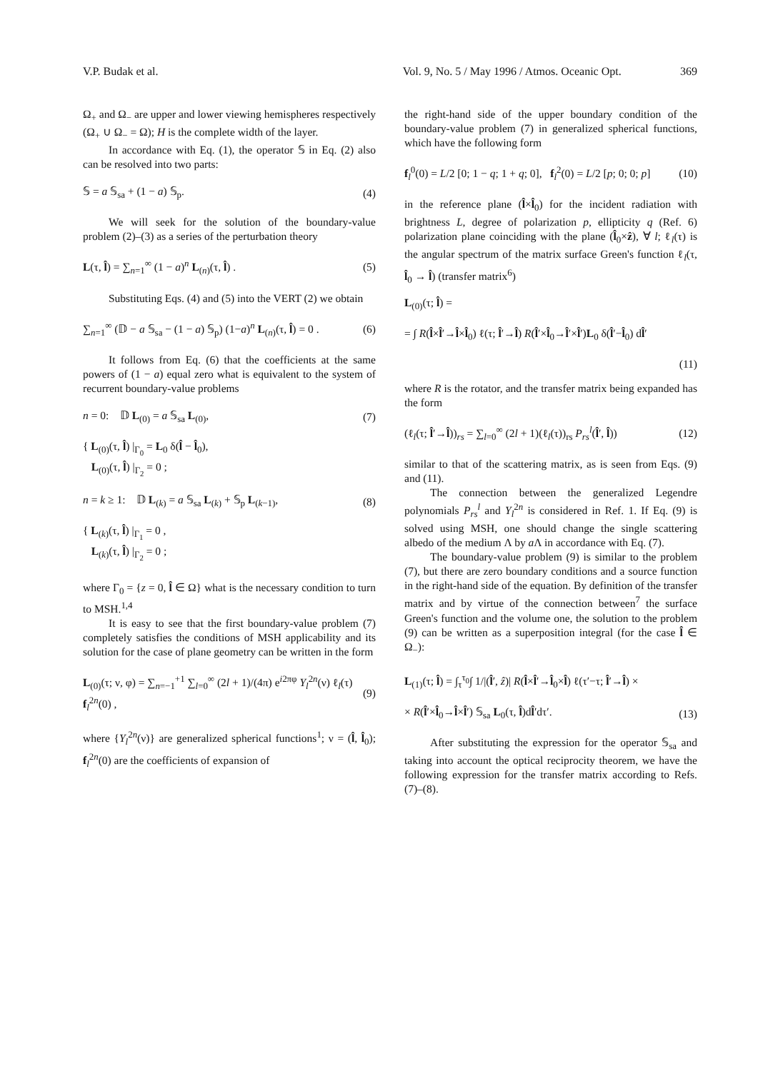V.P. Budak et al. Vol. 9, No. 5 / May 1996 / Atmos. Oceanic Opt. 369
Ω<sub>+</sub> and Ω<sub>−</sub> are upper and lower viewing hemispheres respectively (Ω<sub>+</sub> ∪ Ω<sub>−</sub> = Ω); H is the complete width of the layer.
In accordance with Eq. (1), the operator 𝕊 in Eq. (2) also can be resolved into two parts:
𝕊 = a 𝕊<sub>sa</sub> + (1 − a) 𝕊<sub>p</sub>. (4)
We will seek for the solution of the boundary-value problem (2)–(3) as a series of the perturbation theory
L(τ, l̂) = ∑<sub>n=1</sub><sup>∞</sup> (1 − a)<sup>n</sup> L<sub>(n)</sub>(τ, l̂) . (5)
Substituting Eqs. (4) and (5) into the VERT (2) we obtain
∑<sub>n=1</sub><sup>∞</sup> (𝔻 − a 𝕊<sub>sa</sub> − (1 − a) 𝕊<sub>p</sub>) (1−a)<sup>n</sup> L<sub>(n)</sub>(τ, l̂) = 0 . (6)
It follows from Eq. (6) that the coefficients at the same powers of (1 − a) equal zero what is equivalent to the system of recurrent boundary-value problems
n = 0: 𝔻 L<sub>(0)</sub> = a 𝕊<sub>sa</sub> L<sub>(0)</sub>, (7)
{ L<sub>(0)</sub>(τ, l̂) |<sub>Γ<sub>0</sub></sub> = L<sub>0</sub> δ(l̂ − l̂<sub>0</sub>),
L<sub>(0)</sub>(τ, l̂) |<sub>Γ<sub>2</sub></sub> = 0 ;
n = k ≥ 1: 𝔻 L<sub>(k)</sub> = a 𝕊<sub>sa</sub> L<sub>(k)</sub> + 𝕊<sub>p</sub> L<sub>(k−1)</sub>, (8)
{ L<sub>(k)</sub>(τ, l̂) |<sub>Γ<sub>1</sub></sub> = 0 ,
L<sub>(k)</sub>(τ, l̂) |<sub>Γ<sub>2</sub></sub> = 0 ;
where Γ<sub>0</sub> = {z = 0, l̂ ∈ Ω} what is the necessary condition to turn to MSH.<sup>1,4</sup>
It is easy to see that the first boundary-value problem (7) completely satisfies the conditions of MSH applicability and its solution for the case of plane geometry can be written in the form
L<sub>(0)</sub>(τ; ν, φ) = ∑<sub>n=−1</sub><sup>+1</sup> ∑<sub>l=0</sub><sup>∞</sup> (2l + 1)/(4π) e<sup>i2πφ</sup> Y<sub>l</sub><sup>2n</sup>(ν) ℓ<sub>l</sub>(τ) f<sub>l</sub><sup>2n</sup>(0) , (9)
where {Y<sub>l</sub><sup>2n</sup>(ν)} are generalized spherical functions<sup>1</sup>; ν = (l̂, l̂<sub>0</sub>); f<sub>l</sub><sup>2n</sup>(0) are the coefficients of expansion of
the right-hand side of the upper boundary condition of the boundary-value problem (7) in generalized spherical functions, which have the following form
f<sub>l</sub><sup>0</sup>(0) = L/2 [0; 1 − q; 1 + q; 0], f<sub>l</sub><sup>2</sup>(0) = L/2 [p; 0; 0; p] (10)
in the reference plane (l̂×l̂<sub>0</sub>) for the incident radiation with brightness L, degree of polarization p, ellipticity q (Ref. 6) polarization plane coinciding with the plane (l̂<sub>0</sub>×ẑ), ∀ l; ℓ<sub>l</sub>(τ) is the angular spectrum of the matrix surface Green's function ℓ<sub>l</sub>(τ, l̂<sub>0</sub> → l̂) (transfer matrix<sup>6</sup>)
L<sub>(0)</sub>(τ; l̂) =
= ∫ R(l̂×l̂′→l̂×l̂<sub>0</sub>) ℓ(τ; l̂′→l̂) R(l̂′×l̂<sub>0</sub>→l̂′×l̂′)L<sub>0</sub> δ(l̂′−l̂<sub>0</sub>) dl̂′
(11)
where R is the rotator, and the transfer matrix being expanded has the form
(ℓ<sub>l</sub>(τ; l̂′→l̂))<sub>rs</sub> = ∑<sub>l=0</sub><sup>∞</sup> (2l + 1)(ℓ<sub>l</sub>(τ))<sub>rs</sub> P<sub>rs</sub><sup>l</sup>(l̂′, l̂)) (12)
similar to that of the scattering matrix, as is seen from Eqs. (9) and (11).
The connection between the generalized Legendre polynomials P<sub>rs</sub><sup>l</sup> and Y<sub>l</sub><sup>2n</sup> is considered in Ref. 1. If Eq. (9) is solved using MSH, one should change the single scattering albedo of the medium Λ by a Λ in accordance with Eq. (7).
The boundary-value problem (9) is similar to the problem (7), but there are zero boundary conditions and a source function in the right-hand side of the equation. By definition of the transfer matrix and by virtue of the connection between<sup>7</sup> the surface Green's function and the volume one, the solution to the problem (9) can be written as a superposition integral (for the case l̂ ∈ Ω<sub>−</sub>):
L<sub>(1)</sub>(τ; l̂) = ∫<sub>τ</sub><sup>τ<sub>0</sub></sup>∫ 1/|(l̂′, ẑ)| R(l̂×l̂′→l̂<sub>0</sub>×l̂) ℓ(τ′−τ; l̂′→l̂) ×
× R(l̂′×l̂<sub>0</sub>→l̂×l̂′) 𝕊<sub>sa</sub> L<sub>0</sub>(τ, l̂)dl̂′dτ′. (13)
After substituting the expression for the operator 𝕊<sub>sa</sub> and taking into account the optical reciprocity theorem, we have the following expression for the transfer matrix according to Refs. (7)–(8).